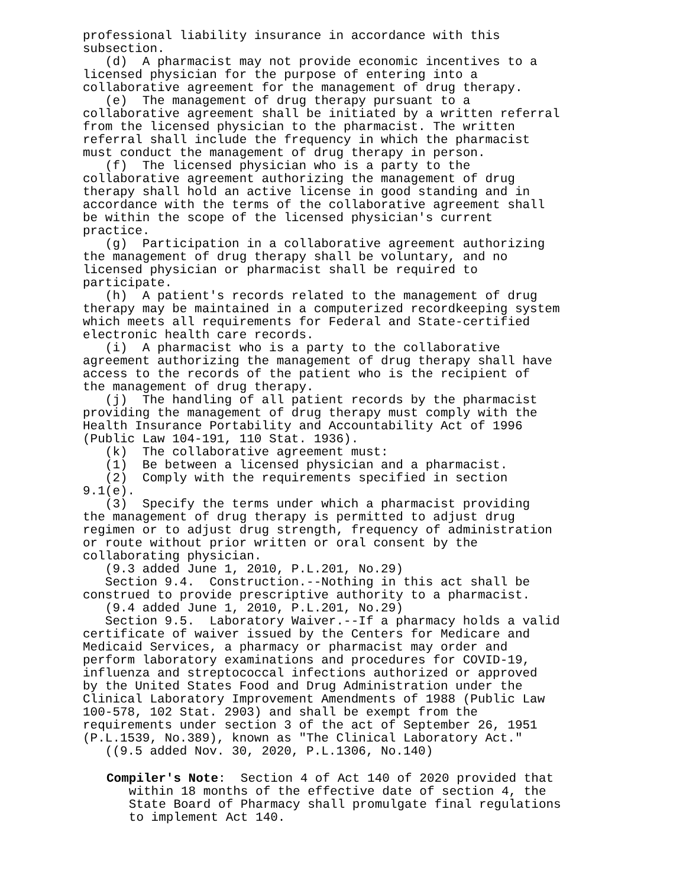professional liability insurance in accordance with this subsection. (d) A pharmacist may not provide economic incentives to a licensed physician for the purpose of entering into a collaborative agreement for the management of drug therapy. (e) The management of drug therapy pursuant to a collaborative agreement shall be initiated by a written referral from the licensed physician to the pharmacist. The written referral shall include the frequency in which the pharmacist must conduct the management of drug therapy in person. (f) The licensed physician who is a party to the collaborative agreement authorizing the management of drug therapy shall hold an active license in good standing and in accordance with the terms of the collaborative agreement shall be within the scope of the licensed physician's current practice. (g) Participation in a collaborative agreement authorizing the management of drug therapy shall be voluntary, and no licensed physician or pharmacist shall be required to participate. (h) A patient's records related to the management of drug therapy may be maintained in a computerized recordkeeping system which meets all requirements for Federal and State-certified electronic health care records. (i) A pharmacist who is a party to the collaborative agreement authorizing the management of drug therapy shall have access to the records of the patient who is the recipient of the management of drug therapy. (j) The handling of all patient records by the pharmacist providing the management of drug therapy must comply with the Health Insurance Portability and Accountability Act of 1996 (Public Law 104-191, 110 Stat. 1936). (k) The collaborative agreement must: (1) Be between a licensed physician and a pharmacist. (2) Comply with the requirements specified in section 9.1(e). (3) Specify the terms under which a pharmacist providing the management of drug therapy is permitted to adjust drug regimen or to adjust drug strength, frequency of administration or route without prior written or oral consent by the collaborating physician. (9.3 added June 1, 2010, P.L.201, No.29) Section 9.4. Construction.--Nothing in this act shall be construed to provide prescriptive authority to a pharmacist. (9.4 added June 1, 2010, P.L.201, No.29) Section 9.5. Laboratory Waiver.--If a pharmacy holds a valid certificate of waiver issued by the Centers for Medicare and Medicaid Services, a pharmacy or pharmacist may order and perform laboratory examinations and procedures for COVID-19, influenza and streptococcal infections authorized or approved by the United States Food and Drug Administration under the Clinical Laboratory Improvement Amendments of 1988 (Public Law 100-578, 102 Stat. 2903) and shall be exempt from the requirements under section 3 of the act of September 26, 1951 (P.L.1539, No.389), known as "The Clinical Laboratory Act." ((9.5 added Nov. 30, 2020, P.L.1306, No.140)
Compiler's Note: Section 4 of Act 140 of 2020 provided that within 18 months of the effective date of section 4, the State Board of Pharmacy shall promulgate final regulations to implement Act 140.